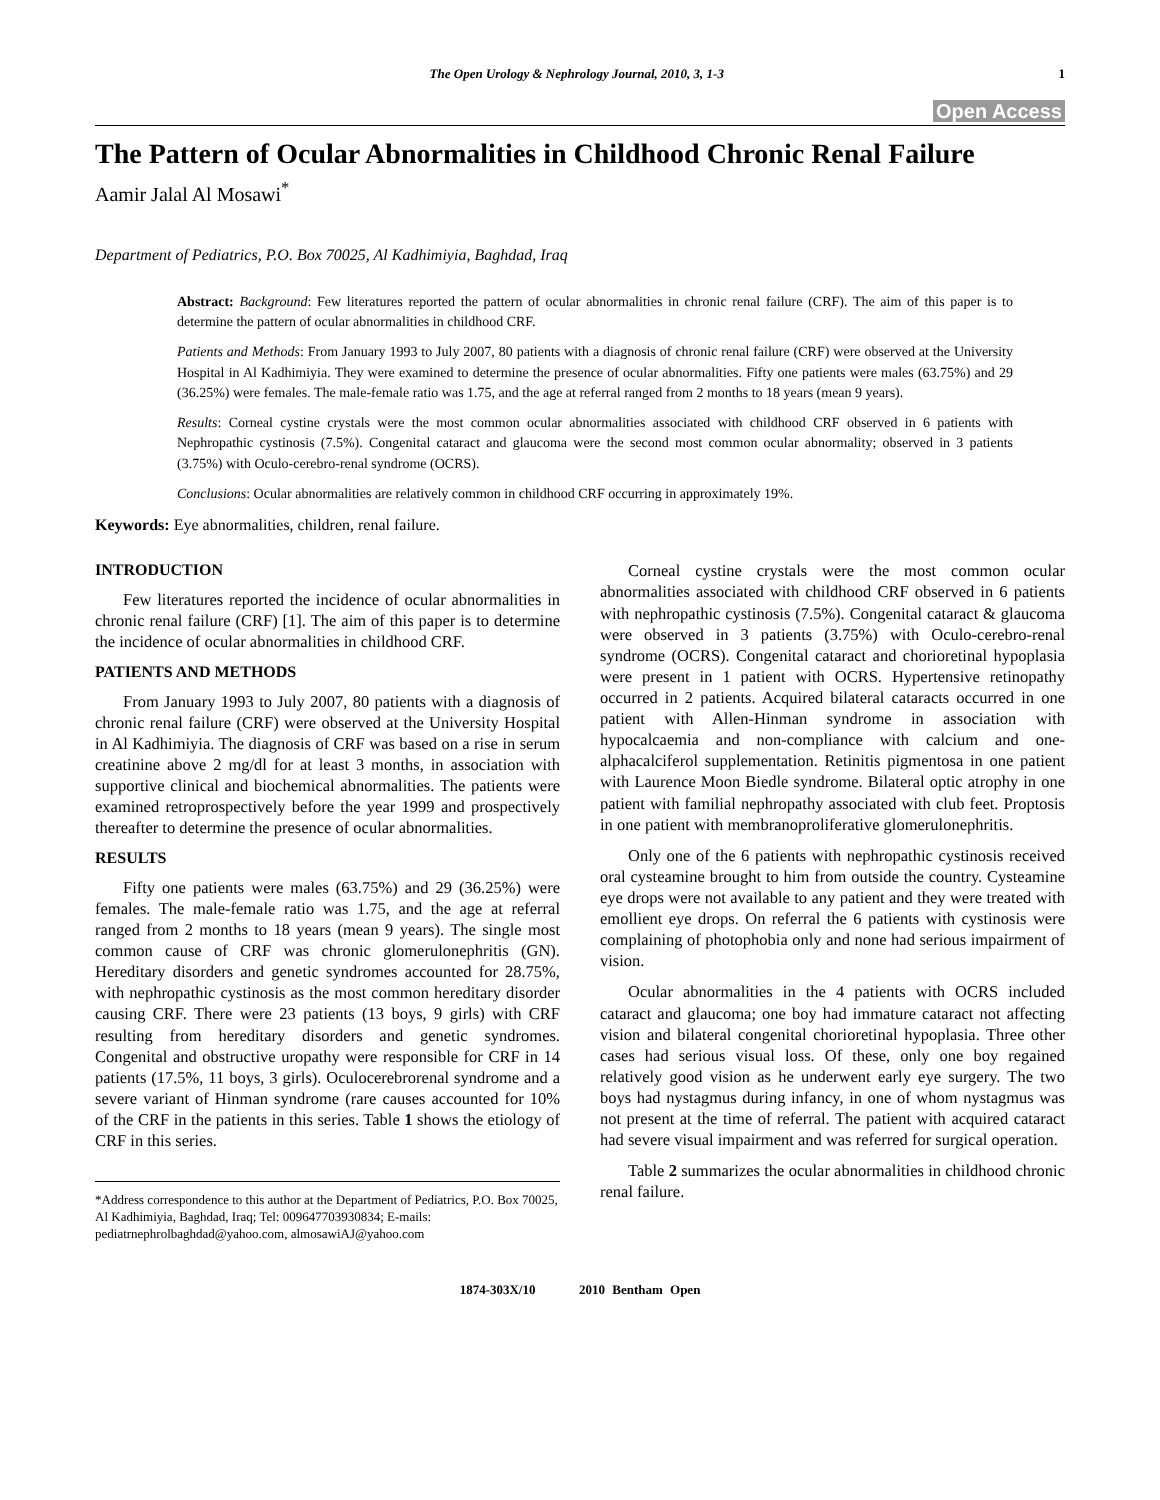The Open Urology & Nephrology Journal, 2010, 3, 1-3 1
Open Access
The Pattern of Ocular Abnormalities in Childhood Chronic Renal Failure
Aamir Jalal Al Mosawi<sup>*</sup>
Department of Pediatrics, P.O. Box 70025, Al Kadhimiyia, Baghdad, Iraq
Abstract: Background: Few literatures reported the pattern of ocular abnormalities in chronic renal failure (CRF). The aim of this paper is to determine the pattern of ocular abnormalities in childhood CRF.
Patients and Methods: From January 1993 to July 2007, 80 patients with a diagnosis of chronic renal failure (CRF) were observed at the University Hospital in Al Kadhimiyia. They were examined to determine the presence of ocular abnormalities. Fifty one patients were males (63.75%) and 29 (36.25%) were females. The male-female ratio was 1.75, and the age at referral ranged from 2 months to 18 years (mean 9 years).
Results: Corneal cystine crystals were the most common ocular abnormalities associated with childhood CRF observed in 6 patients with Nephropathic cystinosis (7.5%). Congenital cataract and glaucoma were the second most common ocular abnormality; observed in 3 patients (3.75%) with Oculo-cerebro-renal syndrome (OCRS).
Conclusions: Ocular abnormalities are relatively common in childhood CRF occurring in approximately 19%.
Keywords: Eye abnormalities, children, renal failure.
INTRODUCTION
Few literatures reported the incidence of ocular abnormalities in chronic renal failure (CRF) [1]. The aim of this paper is to determine the incidence of ocular abnormalities in childhood CRF.
PATIENTS AND METHODS
From January 1993 to July 2007, 80 patients with a diagnosis of chronic renal failure (CRF) were observed at the University Hospital in Al Kadhimiyia. The diagnosis of CRF was based on a rise in serum creatinine above 2 mg/dl for at least 3 months, in association with supportive clinical and biochemical abnormalities. The patients were examined retroprospectively before the year 1999 and prospectively thereafter to determine the presence of ocular abnormalities.
RESULTS
Fifty one patients were males (63.75%) and 29 (36.25%) were females. The male-female ratio was 1.75, and the age at referral ranged from 2 months to 18 years (mean 9 years). The single most common cause of CRF was chronic glomerulonephritis (GN). Hereditary disorders and genetic syndromes accounted for 28.75%, with nephropathic cystinosis as the most common hereditary disorder causing CRF. There were 23 patients (13 boys, 9 girls) with CRF resulting from hereditary disorders and genetic syndromes. Congenital and obstructive uropathy were responsible for CRF in 14 patients (17.5%, 11 boys, 3 girls). Oculocerebrorenal syndrome and a severe variant of Hinman syndrome (rare causes accounted for 10% of the CRF in the patients in this series. Table 1 shows the etiology of CRF in this series.
*Address correspondence to this author at the Department of Pediatrics, P.O. Box 70025, Al Kadhimiyia, Baghdad, Iraq; Tel: 009647703930834; E-mails: pediatrnephrolbaghdad@yahoo.com, almosawiAJ@yahoo.com
Corneal cystine crystals were the most common ocular abnormalities associated with childhood CRF observed in 6 patients with nephropathic cystinosis (7.5%). Congenital cataract & glaucoma were observed in 3 patients (3.75%) with Oculo-cerebro-renal syndrome (OCRS). Congenital cataract and chorioretinal hypoplasia were present in 1 patient with OCRS. Hypertensive retinopathy occurred in 2 patients. Acquired bilateral cataracts occurred in one patient with Allen-Hinman syndrome in association with hypocalcaemia and non-compliance with calcium and one-alphacalciferol supplementation. Retinitis pigmentosa in one patient with Laurence Moon Biedle syndrome. Bilateral optic atrophy in one patient with familial nephropathy associated with club feet. Proptosis in one patient with membranoproliferative glomerulonephritis.
Only one of the 6 patients with nephropathic cystinosis received oral cysteamine brought to him from outside the country. Cysteamine eye drops were not available to any patient and they were treated with emollient eye drops. On referral the 6 patients with cystinosis were complaining of photophobia only and none had serious impairment of vision.
Ocular abnormalities in the 4 patients with OCRS included cataract and glaucoma; one boy had immature cataract not affecting vision and bilateral congenital chorioretinal hypoplasia. Three other cases had serious visual loss. Of these, only one boy regained relatively good vision as he underwent early eye surgery. The two boys had nystagmus during infancy, in one of whom nystagmus was not present at the time of referral. The patient with acquired cataract had severe visual impairment and was referred for surgical operation.
Table 2 summarizes the ocular abnormalities in childhood chronic renal failure.
1874-303X/10 2010 Bentham Open